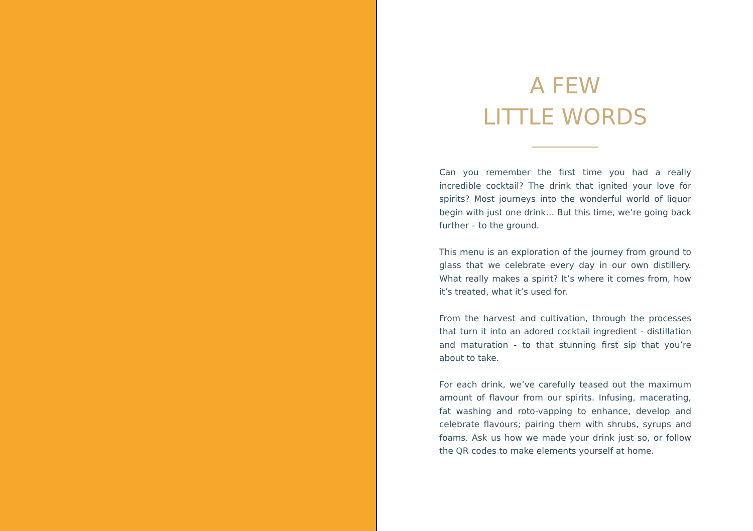A FEW
LITTLE WORDS
Can you remember the first time you had a really incredible cocktail? The drink that ignited your love for spirits? Most journeys into the wonderful world of liquor begin with just one drink… But this time, we’re going back further – to the ground.
This menu is an exploration of the journey from ground to glass that we celebrate every day in our own distillery. What really makes a spirit? It’s where it comes from, how it’s treated, what it’s used for.
From the harvest and cultivation, through the processes that turn it into an adored cocktail ingredient - distillation and maturation - to that stunning first sip that you’re about to take.
For each drink, we’ve carefully teased out the maximum amount of flavour from our spirits. Infusing, macerating, fat washing and roto-vapping to enhance, develop and celebrate flavours; pairing them with shrubs, syrups and foams. Ask us how we made your drink just so, or follow the QR codes to make elements yourself at home.